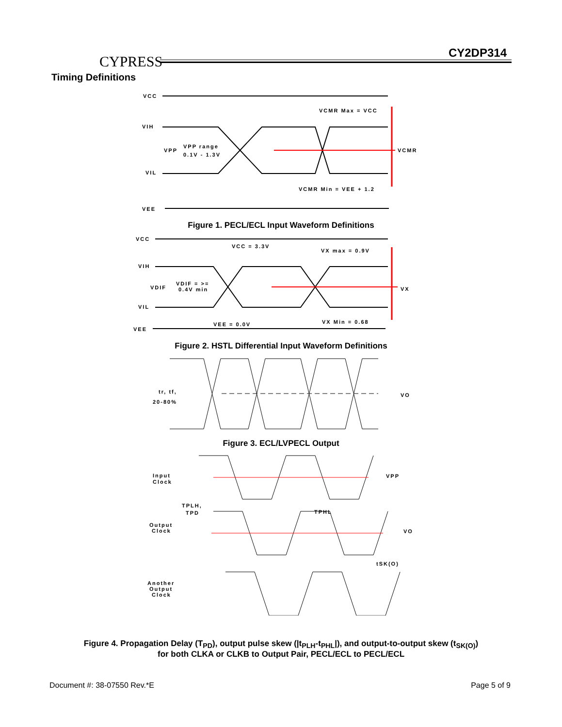CYPRESS
CY2DP314
Timing Definitions
VCC
VCMR Max = VCC
VIH
VPP
VPP range
0.1V - 1.3V
VCMR
VIL
VCMR Min = VEE + 1.2
VEE
Figure 1. PECL/ECL Input Waveform Definitions
VCC
VCC = 3.3V
VX max = 0.9V
VIH
VDIF
VDIF = >=
0.4V min
VX
VIL
VX Min = 0.68
VEE = 0.0V
VEE
Figure 2. HSTL Differential Input Waveform Definitions
tr, tf,
20-80%
VO
Figure 3. ECL/LVPECL Output
Input
Clock
VPP
TPLH,
TPD
TPHL
Output
Clock
VO
tSK(O)
Another
Output
Clock
Figure 4. Propagation Delay (T<sub>PD</sub>), output pulse skew (|t<sub>PLH</sub>-t<sub>PHL</sub>|), and output-to-output skew (t<sub>SK(O)</sub>)
for both CLKA or CLKB to Output Pair, PECL/ECL to PECL/ECL
Document #: 38-07550 Rev.*E Page 5 of 9